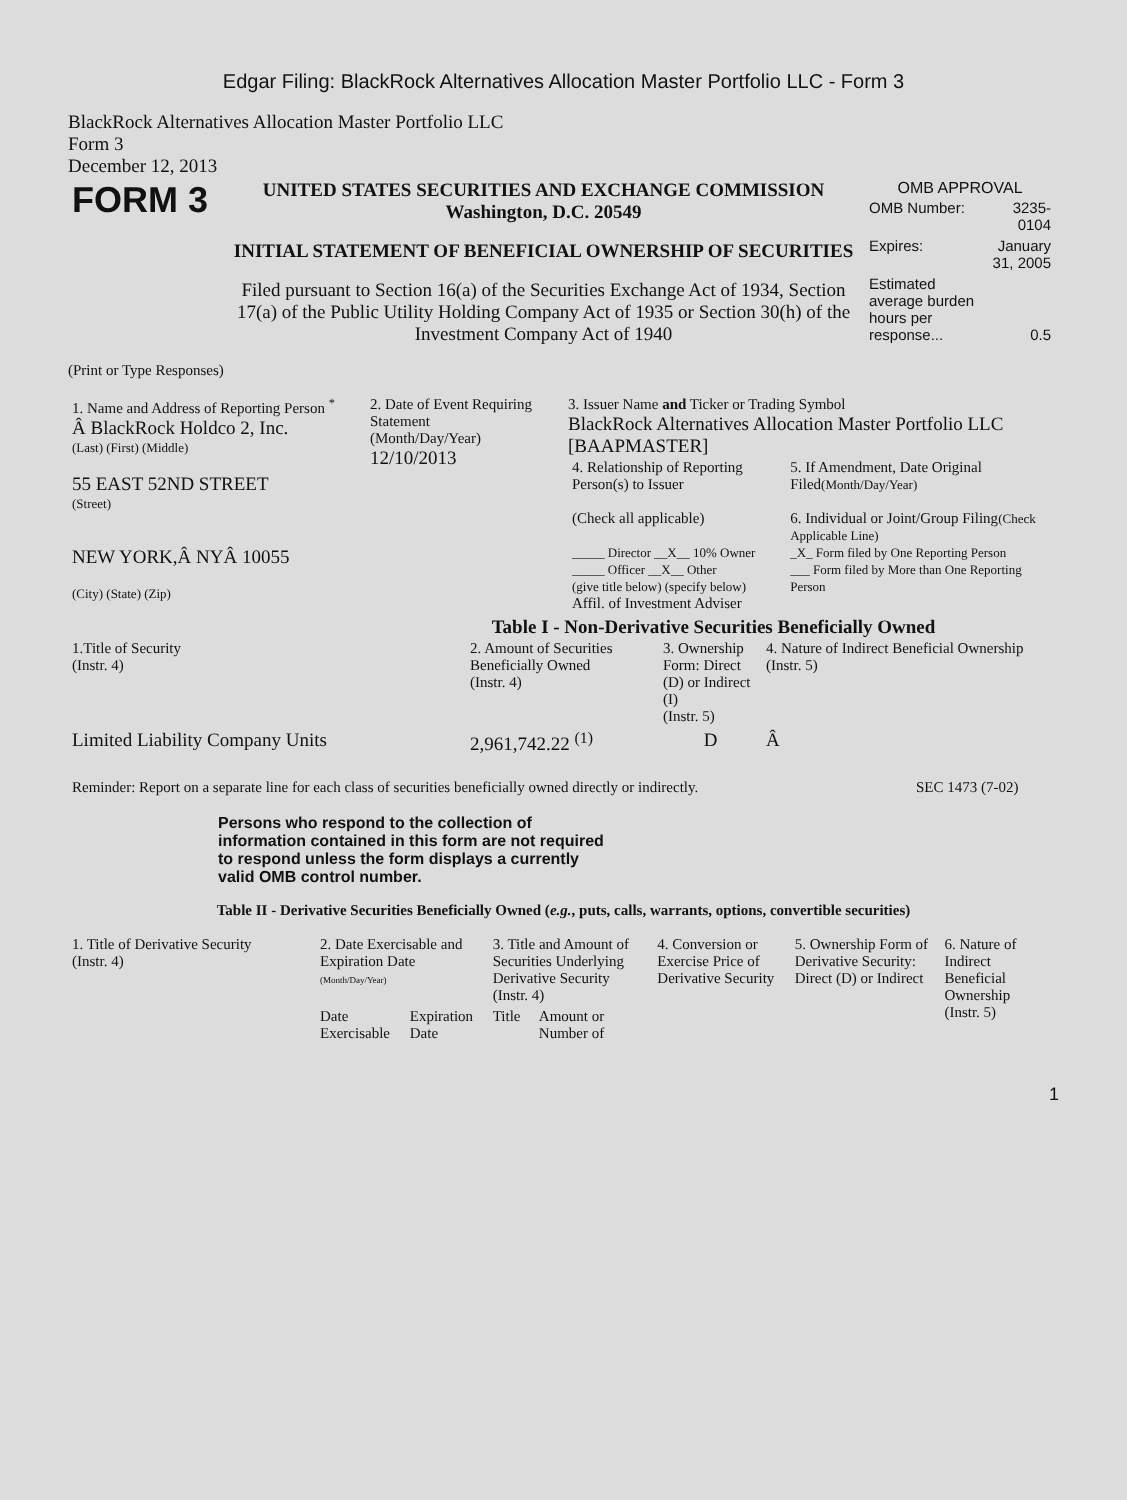Edgar Filing: BlackRock Alternatives Allocation Master Portfolio LLC - Form 3
BlackRock Alternatives Allocation Master Portfolio LLC
Form 3
December 12, 2013
| FORM 3 | UNITED STATES SECURITIES AND EXCHANGE COMMISSION Washington, D.C. 20549 INITIAL STATEMENT OF BENEFICIAL OWNERSHIP OF SECURITIES Filed pursuant to Section 16(a) of the Securities Exchange Act of 1934, Section 17(a) of the Public Utility Holding Company Act of 1935 or Section 30(h) of the Investment Company Act of 1940 | OMB APPROVAL / OMB Number: / 3235-0104 / / Expires: / January 31, 2005 / / Estimated average burden hours per response... / 0.5 / |
(Print or Type Responses)
| 1. Name and Address of Reporting Person <sup>*</sup> Â BlackRock Holdco 2, Inc. (Last) (First) (Middle) 55 EAST 52ND STREET (Street) NEW YORK,Â NYÂ 10055 (City) (State) (Zip) | 2. Date of Event Requiring Statement (Month/Day/Year) 12/10/2013 | 3. Issuer Name and Ticker or Trading Symbol BlackRock Alternatives Allocation Master Portfolio LLC [BAAPMASTER] / 4. Relationship of Reporting Person(s) to Issuer (Check all applicable) _____ Director __X__ 10% Owner _____ Officer __X__ Other (give title below) (specify below) Affil. of Investment Adviser / 5. If Amendment, Date Original Filed (Month/Day/Year) 6. Individual or Joint/Group Filing (Check Applicable Line) _X_ Form filed by One Reporting Person ___ Form filed by More than One Reporting Person / |
Table I - Non-Derivative Securities Beneficially Owned
| 1.Title of Security (Instr. 4) | 2. Amount of Securities Beneficially Owned (Instr. 4) | 3. Ownership Form: Direct (D) or Indirect (I) (Instr. 5) | 4. Nature of Indirect Beneficial Ownership (Instr. 5) |
| --- | --- | --- | --- |
| Limited Liability Company Units | 2,961,742.22 <sup>(1)</sup> | D | Â |
| Reminder: Report on a separate line for each class of securities beneficially owned directly or indirectly. | SEC 1473 (7-02) |
Persons who respond to the collection of information contained in this form are not required to respond unless the form displays a currently valid OMB control number.
Table II - Derivative Securities Beneficially Owned (e.g., puts, calls, warrants, options, convertible securities)
| 1. Title of Derivative Security (Instr. 4) | 2. Date Exercisable and Expiration Date (Month/Day/Year) | | 3. Title and Amount of Securities Underlying Derivative Security (Instr. 4) | | 4. Conversion or Exercise Price of Derivative Security | 5. Ownership Form of Derivative Security: Direct (D) or Indirect | 6. Nature of Indirect Beneficial Ownership (Instr. 5) |
| --- | --- | --- | --- | --- | --- | --- | --- |
| | Date Exercisable | Expiration Date | Title | Amount or Number of | | | |
1